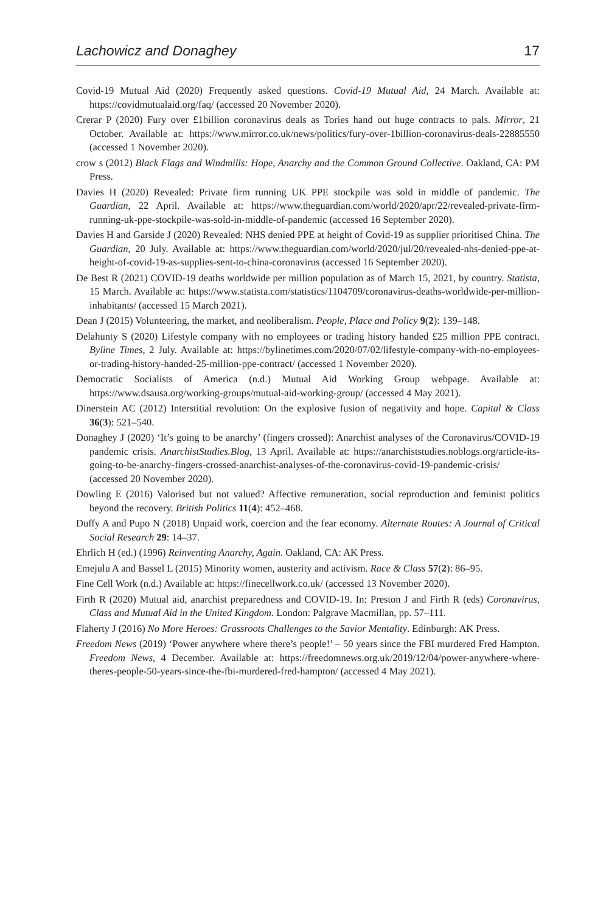Lachowicz and Donaghey 17
Covid-19 Mutual Aid (2020) Frequently asked questions. Covid-19 Mutual Aid, 24 March. Available at: https://covidmutualaid.org/faq/ (accessed 20 November 2020).
Crerar P (2020) Fury over £1billion coronavirus deals as Tories hand out huge contracts to pals. Mirror, 21 October. Available at: https://www.mirror.co.uk/news/politics/fury-over-1billion-coronavirus-deals-22885550 (accessed 1 November 2020).
crow s (2012) Black Flags and Windmills: Hope, Anarchy and the Common Ground Collective. Oakland, CA: PM Press.
Davies H (2020) Revealed: Private firm running UK PPE stockpile was sold in middle of pandemic. The Guardian, 22 April. Available at: https://www.theguardian.com/world/2020/apr/22/revealed-private-firm-running-uk-ppe-stockpile-was-sold-in-middle-of-pandemic (accessed 16 September 2020).
Davies H and Garside J (2020) Revealed: NHS denied PPE at height of Covid-19 as supplier prioritised China. The Guardian, 20 July. Available at: https://www.theguardian.com/world/2020/jul/20/revealed-nhs-denied-ppe-at-height-of-covid-19-as-supplies-sent-to-china-coronavirus (accessed 16 September 2020).
De Best R (2021) COVID-19 deaths worldwide per million population as of March 15, 2021, by country. Statista, 15 March. Available at: https://www.statista.com/statistics/1104709/coronavirus-deaths-worldwide-per-million-inhabitants/ (accessed 15 March 2021).
Dean J (2015) Volunteering, the market, and neoliberalism. People, Place and Policy 9(2): 139–148.
Delahunty S (2020) Lifestyle company with no employees or trading history handed £25 million PPE contract. Byline Times, 2 July. Available at: https://bylinetimes.com/2020/07/02/lifestyle-company-with-no-employees-or-trading-history-handed-25-million-ppe-contract/ (accessed 1 November 2020).
Democratic Socialists of America (n.d.) Mutual Aid Working Group webpage. Available at: https://www.dsausa.org/working-groups/mutual-aid-working-group/ (accessed 4 May 2021).
Dinerstein AC (2012) Interstitial revolution: On the explosive fusion of negativity and hope. Capital & Class 36(3): 521–540.
Donaghey J (2020) ‘It’s going to be anarchy’ (fingers crossed): Anarchist analyses of the Coronavirus/COVID-19 pandemic crisis. AnarchistStudies.Blog, 13 April. Available at: https://anarchiststudies.noblogs.org/article-its-going-to-be-anarchy-fingers-crossed-anarchist-analyses-of-the-coronavirus-covid-19-pandemic-crisis/ (accessed 20 November 2020).
Dowling E (2016) Valorised but not valued? Affective remuneration, social reproduction and feminist politics beyond the recovery. British Politics 11(4): 452–468.
Duffy A and Pupo N (2018) Unpaid work, coercion and the fear economy. Alternate Routes: A Journal of Critical Social Research 29: 14–37.
Ehrlich H (ed.) (1996) Reinventing Anarchy, Again. Oakland, CA: AK Press.
Emejulu A and Bassel L (2015) Minority women, austerity and activism. Race & Class 57(2): 86–95.
Fine Cell Work (n.d.) Available at: https://finecellwork.co.uk/ (accessed 13 November 2020).
Firth R (2020) Mutual aid, anarchist preparedness and COVID-19. In: Preston J and Firth R (eds) Coronavirus, Class and Mutual Aid in the United Kingdom. London: Palgrave Macmillan, pp. 57–111.
Flaherty J (2016) No More Heroes: Grassroots Challenges to the Savior Mentality. Edinburgh: AK Press.
Freedom News (2019) ‘Power anywhere where there’s people!’ – 50 years since the FBI murdered Fred Hampton. Freedom News, 4 December. Available at: https://freedomnews.org.uk/2019/12/04/power-anywhere-where-theres-people-50-years-since-the-fbi-murdered-fred-hampton/ (accessed 4 May 2021).